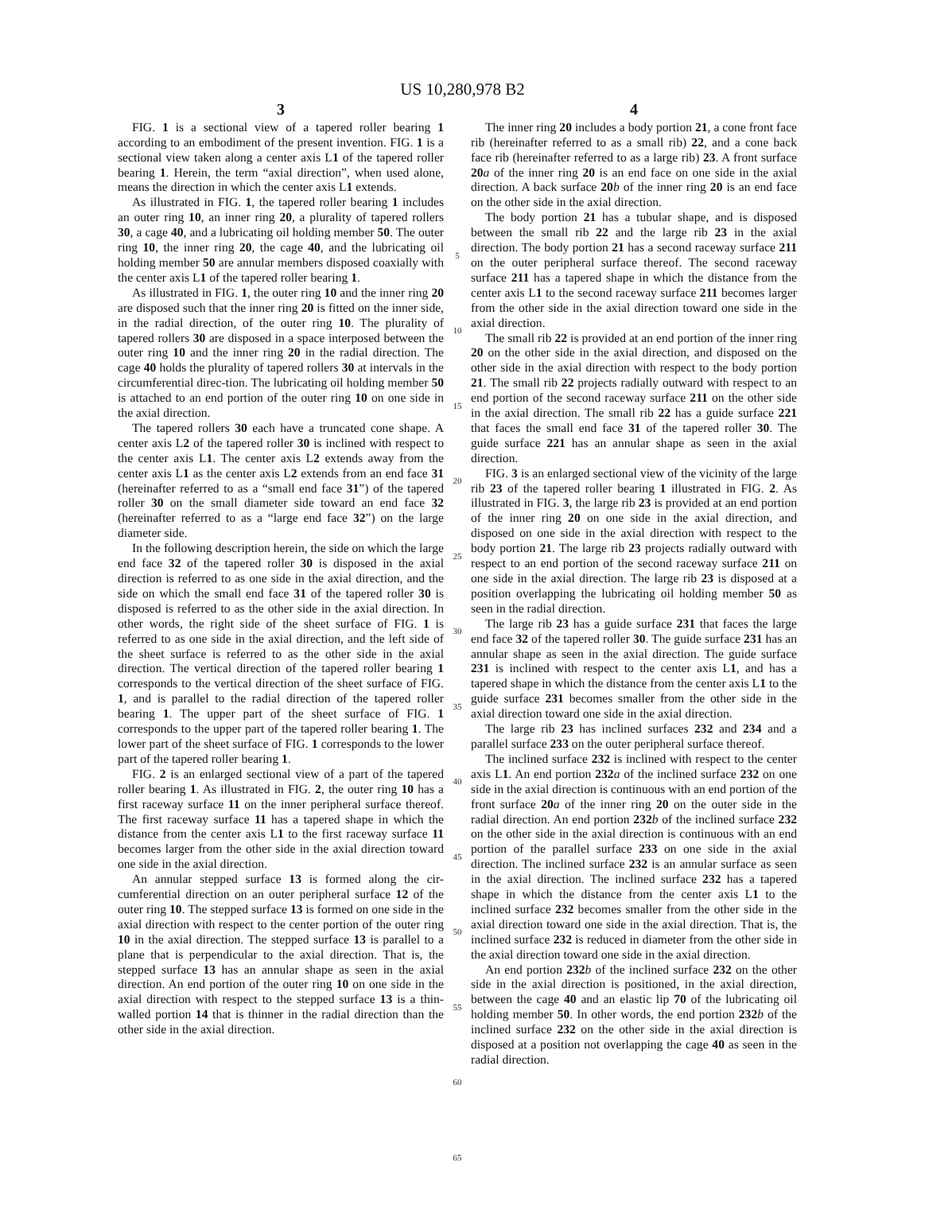US 10,280,978 B2
3
FIG. 1 is a sectional view of a tapered roller bearing 1 according to an embodiment of the present invention. FIG. 1 is a sectional view taken along a center axis L1 of the tapered roller bearing 1. Herein, the term “axial direction”, when used alone, means the direction in which the center axis L1 extends.
As illustrated in FIG. 1, the tapered roller bearing 1 includes an outer ring 10, an inner ring 20, a plurality of tapered rollers 30, a cage 40, and a lubricating oil holding member 50. The outer ring 10, the inner ring 20, the cage 40, and the lubricating oil holding member 50 are annular members disposed coaxially with the center axis L1 of the tapered roller bearing 1.
As illustrated in FIG. 1, the outer ring 10 and the inner ring 20 are disposed such that the inner ring 20 is fitted on the inner side, in the radial direction, of the outer ring 10. The plurality of tapered rollers 30 are disposed in a space interposed between the outer ring 10 and the inner ring 20 in the radial direction. The cage 40 holds the plurality of tapered rollers 30 at intervals in the circumferential direc-tion. The lubricating oil holding member 50 is attached to an end portion of the outer ring 10 on one side in the axial direction.
The tapered rollers 30 each have a truncated cone shape. A center axis L2 of the tapered roller 30 is inclined with respect to the center axis L1. The center axis L2 extends away from the center axis L1 as the center axis L2 extends from an end face 31 (hereinafter referred to as a “small end face 31”) of the tapered roller 30 on the small diameter side toward an end face 32 (hereinafter referred to as a “large end face 32”) on the large diameter side.
In the following description herein, the side on which the large end face 32 of the tapered roller 30 is disposed in the axial direction is referred to as one side in the axial direction, and the side on which the small end face 31 of the tapered roller 30 is disposed is referred to as the other side in the axial direction. In other words, the right side of the sheet surface of FIG. 1 is referred to as one side in the axial direction, and the left side of the sheet surface is referred to as the other side in the axial direction. The vertical direction of the tapered roller bearing 1 corresponds to the vertical direction of the sheet surface of FIG. 1, and is parallel to the radial direction of the tapered roller bearing 1. The upper part of the sheet surface of FIG. 1 corresponds to the upper part of the tapered roller bearing 1. The lower part of the sheet surface of FIG. 1 corresponds to the lower part of the tapered roller bearing 1.
FIG. 2 is an enlarged sectional view of a part of the tapered roller bearing 1. As illustrated in FIG. 2, the outer ring 10 has a first raceway surface 11 on the inner peripheral surface thereof. The first raceway surface 11 has a tapered shape in which the distance from the center axis L1 to the first raceway surface 11 becomes larger from the other side in the axial direction toward one side in the axial direction.
An annular stepped surface 13 is formed along the cir-cumferential direction on an outer peripheral surface 12 of the outer ring 10. The stepped surface 13 is formed on one side in the axial direction with respect to the center portion of the outer ring 10 in the axial direction. The stepped surface 13 is parallel to a plane that is perpendicular to the axial direction. That is, the stepped surface 13 has an annular shape as seen in the axial direction. An end portion of the outer ring 10 on one side in the axial direction with respect to the stepped surface 13 is a thin-walled portion 14 that is thinner in the radial direction than the other side in the axial direction.
5
10
15
20
25
30
35
40
45
50
55
60
65
4
The inner ring 20 includes a body portion 21, a cone front face rib (hereinafter referred to as a small rib) 22, and a cone back face rib (hereinafter referred to as a large rib) 23. A front surface 20 a of the inner ring 20 is an end face on one side in the axial direction. A back surface 20 b of the inner ring 20 is an end face on the other side in the axial direction.
The body portion 21 has a tubular shape, and is disposed between the small rib 22 and the large rib 23 in the axial direction. The body portion 21 has a second raceway surface 211 on the outer peripheral surface thereof. The second raceway surface 211 has a tapered shape in which the distance from the center axis L1 to the second raceway surface 211 becomes larger from the other side in the axial direction toward one side in the axial direction.
The small rib 22 is provided at an end portion of the inner ring 20 on the other side in the axial direction, and disposed on the other side in the axial direction with respect to the body portion 21. The small rib 22 projects radially outward with respect to an end portion of the second raceway surface 211 on the other side in the axial direction. The small rib 22 has a guide surface 221 that faces the small end face 31 of the tapered roller 30. The guide surface 221 has an annular shape as seen in the axial direction.
FIG. 3 is an enlarged sectional view of the vicinity of the large rib 23 of the tapered roller bearing 1 illustrated in FIG. 2. As illustrated in FIG. 3, the large rib 23 is provided at an end portion of the inner ring 20 on one side in the axial direction, and disposed on one side in the axial direction with respect to the body portion 21. The large rib 23 projects radially outward with respect to an end portion of the second raceway surface 211 on one side in the axial direction. The large rib 23 is disposed at a position overlapping the lubricating oil holding member 50 as seen in the radial direction.
The large rib 23 has a guide surface 231 that faces the large end face 32 of the tapered roller 30. The guide surface 231 has an annular shape as seen in the axial direction. The guide surface 231 is inclined with respect to the center axis L1, and has a tapered shape in which the distance from the center axis L1 to the guide surface 231 becomes smaller from the other side in the axial direction toward one side in the axial direction.
The large rib 23 has inclined surfaces 232 and 234 and a parallel surface 233 on the outer peripheral surface thereof.
The inclined surface 232 is inclined with respect to the center axis L1. An end portion 232 a of the inclined surface 232 on one side in the axial direction is continuous with an end portion of the front surface 20 a of the inner ring 20 on the outer side in the radial direction. An end portion 232 b of the inclined surface 232 on the other side in the axial direction is continuous with an end portion of the parallel surface 233 on one side in the axial direction. The inclined surface 232 is an annular surface as seen in the axial direction. The inclined surface 232 has a tapered shape in which the distance from the center axis L1 to the inclined surface 232 becomes smaller from the other side in the axial direction toward one side in the axial direction. That is, the inclined surface 232 is reduced in diameter from the other side in the axial direction toward one side in the axial direction.
An end portion 232 b of the inclined surface 232 on the other side in the axial direction is positioned, in the axial direction, between the cage 40 and an elastic lip 70 of the lubricating oil holding member 50. In other words, the end portion 232 b of the inclined surface 232 on the other side in the axial direction is disposed at a position not overlapping the cage 40 as seen in the radial direction.